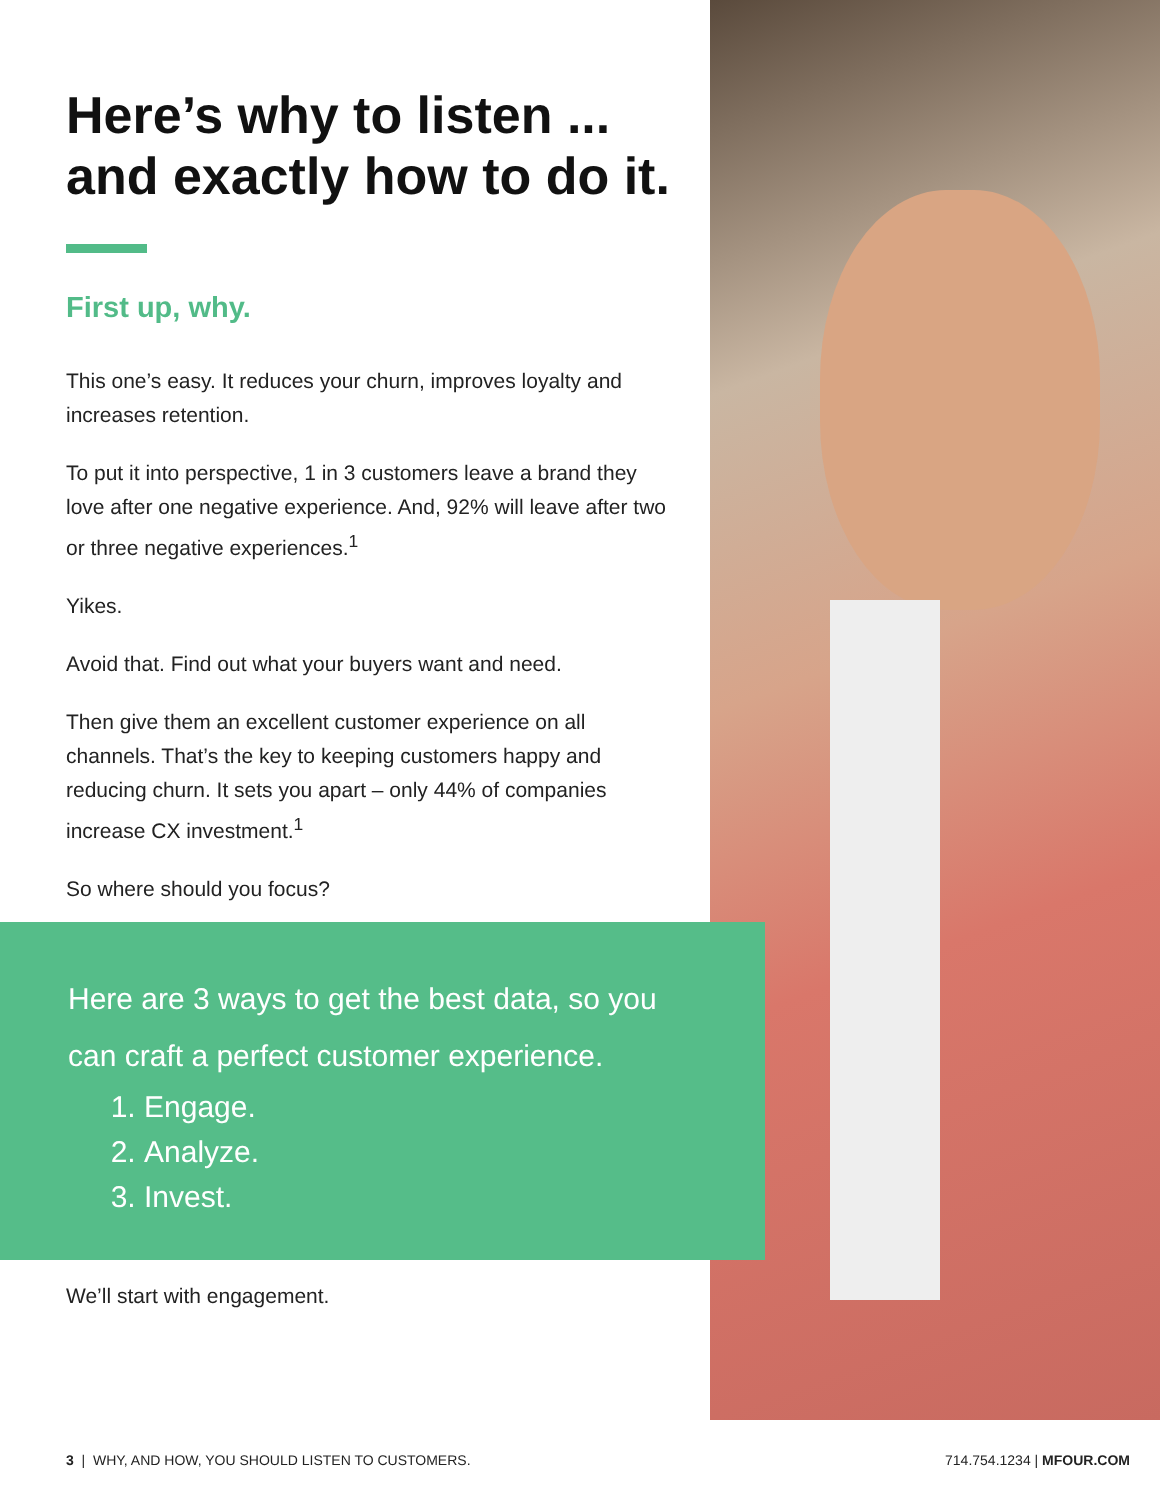Here’s why to listen ...
and exactly how to do it.
First up, why.
This one’s easy. It reduces your churn, improves loyalty and increases retention.
To put it into perspective, 1 in 3 customers leave a brand they love after one negative experience. And, 92% will leave after two or three negative experiences.<sup>1</sup>
Yikes.
Avoid that. Find out what your buyers want and need.
Then give them an excellent customer experience on all channels. That’s the key to keeping customers happy and reducing churn. It sets you apart – only 44% of companies increase CX investment.<sup>1</sup>
So where should you focus?
Here are 3 ways to get the best data, so you
can craft a perfect customer experience.
1. Engage.
2. Analyze.
3. Invest.
We’ll start with engagement.
3 | WHY, AND HOW, YOU SHOULD LISTEN TO CUSTOMERS. 714.754.1234 | MFOUR.COM